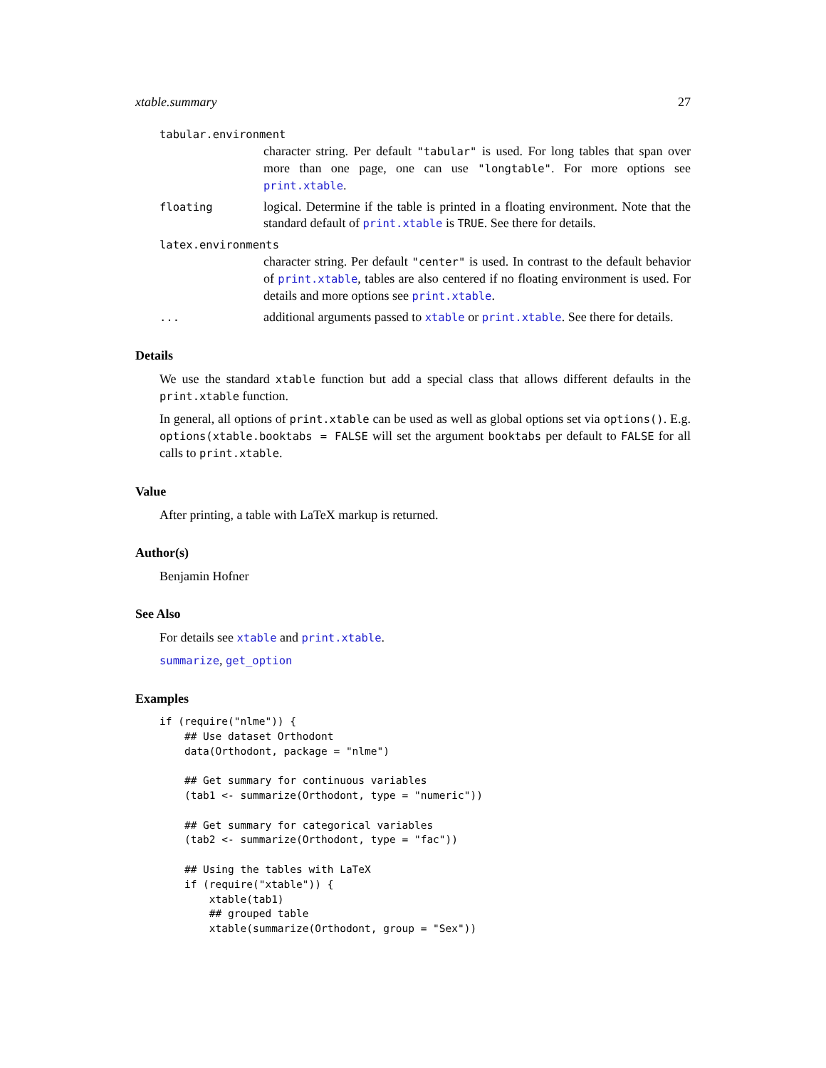xtable.summary 27
tabular.environment
character string. Per default "tabular" is used. For long tables that span over more than one page, one can use "longtable". For more options see print.xtable.
floating logical. Determine if the table is printed in a floating environment. Note that the standard default of print.xtable is TRUE. See there for details.
latex.environments
character string. Per default "center" is used. In contrast to the default behavior of print.xtable, tables are also centered if no floating environment is used. For details and more options see print.xtable.
... additional arguments passed to xtable or print.xtable. See there for details.
Details
We use the standard xtable function but add a special class that allows different defaults in the print.xtable function.
In general, all options of print.xtable can be used as well as global options set via options(). E.g. options(xtable.booktabs = FALSE will set the argument booktabs per default to FALSE for all calls to print.xtable.
Value
After printing, a table with LaTeX markup is returned.
Author(s)
Benjamin Hofner
See Also
For details see xtable and print.xtable.
summarize, get_option
Examples
if (require("nlme")) {
    ## Use dataset Orthodont
    data(Orthodont, package = "nlme")

    ## Get summary for continuous variables
    (tab1 <- summarize(Orthodont, type = "numeric"))

    ## Get summary for categorical variables
    (tab2 <- summarize(Orthodont, type = "fac"))

    ## Using the tables with LaTeX
    if (require("xtable")) {
        xtable(tab1)
        ## grouped table
        xtable(summarize(Orthodont, group = "Sex"))